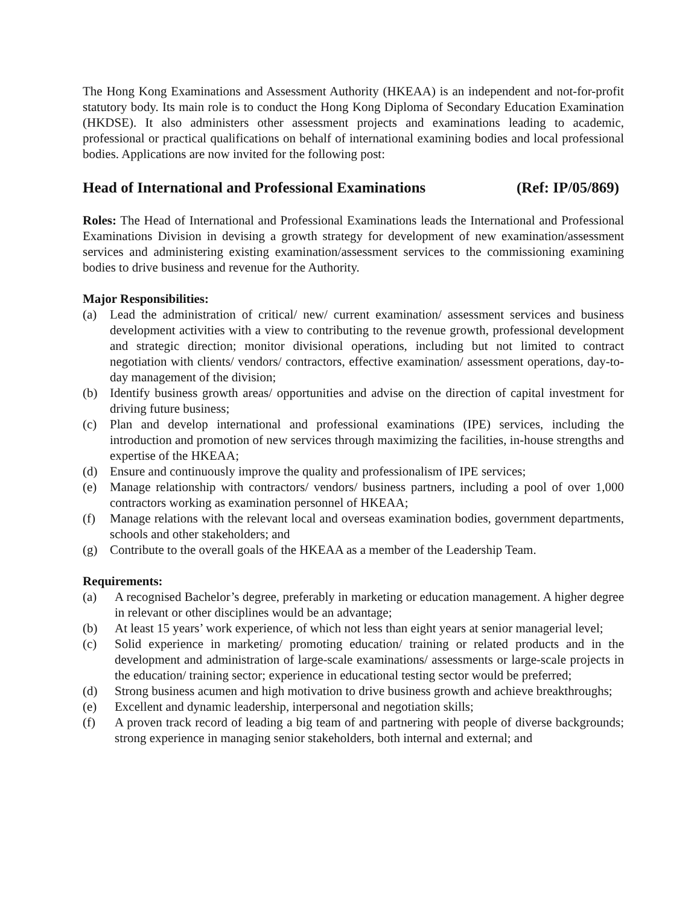The Hong Kong Examinations and Assessment Authority (HKEAA) is an independent and not-for-profit statutory body. Its main role is to conduct the Hong Kong Diploma of Secondary Education Examination (HKDSE). It also administers other assessment projects and examinations leading to academic, professional or practical qualifications on behalf of international examining bodies and local professional bodies. Applications are now invited for the following post:
Head of International and Professional Examinations (Ref: IP/05/869)
Roles: The Head of International and Professional Examinations leads the International and Professional Examinations Division in devising a growth strategy for development of new examination/assessment services and administering existing examination/assessment services to the commissioning examining bodies to drive business and revenue for the Authority.
Major Responsibilities:
(a) Lead the administration of critical/ new/ current examination/ assessment services and business development activities with a view to contributing to the revenue growth, professional development and strategic direction; monitor divisional operations, including but not limited to contract negotiation with clients/ vendors/ contractors, effective examination/ assessment operations, day-to-day management of the division;
(b) Identify business growth areas/ opportunities and advise on the direction of capital investment for driving future business;
(c) Plan and develop international and professional examinations (IPE) services, including the introduction and promotion of new services through maximizing the facilities, in-house strengths and expertise of the HKEAA;
(d) Ensure and continuously improve the quality and professionalism of IPE services;
(e) Manage relationship with contractors/ vendors/ business partners, including a pool of over 1,000 contractors working as examination personnel of HKEAA;
(f) Manage relations with the relevant local and overseas examination bodies, government departments, schools and other stakeholders; and
(g) Contribute to the overall goals of the HKEAA as a member of the Leadership Team.
Requirements:
(a) A recognised Bachelor’s degree, preferably in marketing or education management. A higher degree in relevant or other disciplines would be an advantage;
(b) At least 15 years’ work experience, of which not less than eight years at senior managerial level;
(c) Solid experience in marketing/ promoting education/ training or related products and in the development and administration of large-scale examinations/ assessments or large-scale projects in the education/ training sector; experience in educational testing sector would be preferred;
(d) Strong business acumen and high motivation to drive business growth and achieve breakthroughs;
(e) Excellent and dynamic leadership, interpersonal and negotiation skills;
(f) A proven track record of leading a big team of and partnering with people of diverse backgrounds; strong experience in managing senior stakeholders, both internal and external; and